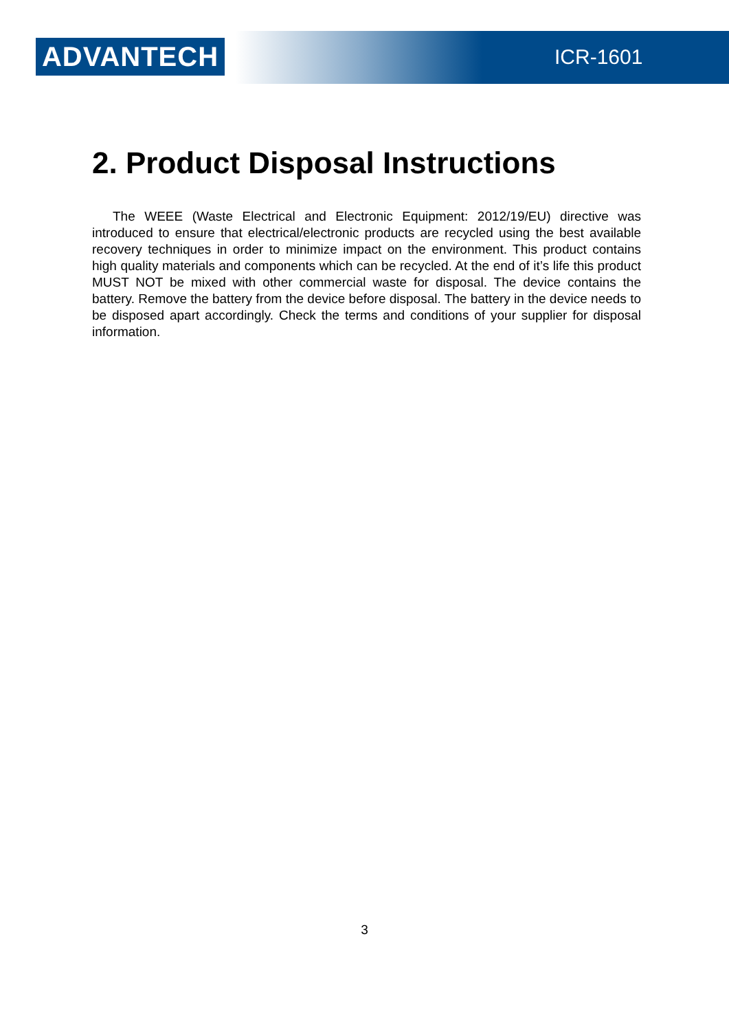ADVANTECH ICR-1601
2. Product Disposal Instructions
The WEEE (Waste Electrical and Electronic Equipment: 2012/19/EU) directive was introduced to ensure that electrical/electronic products are recycled using the best available recovery techniques in order to minimize impact on the environment. This product contains high quality materials and components which can be recycled. At the end of it’s life this product MUST NOT be mixed with other commercial waste for disposal. The device contains the battery. Remove the battery from the device before disposal. The battery in the device needs to be disposed apart accordingly. Check the terms and conditions of your supplier for disposal information.
3